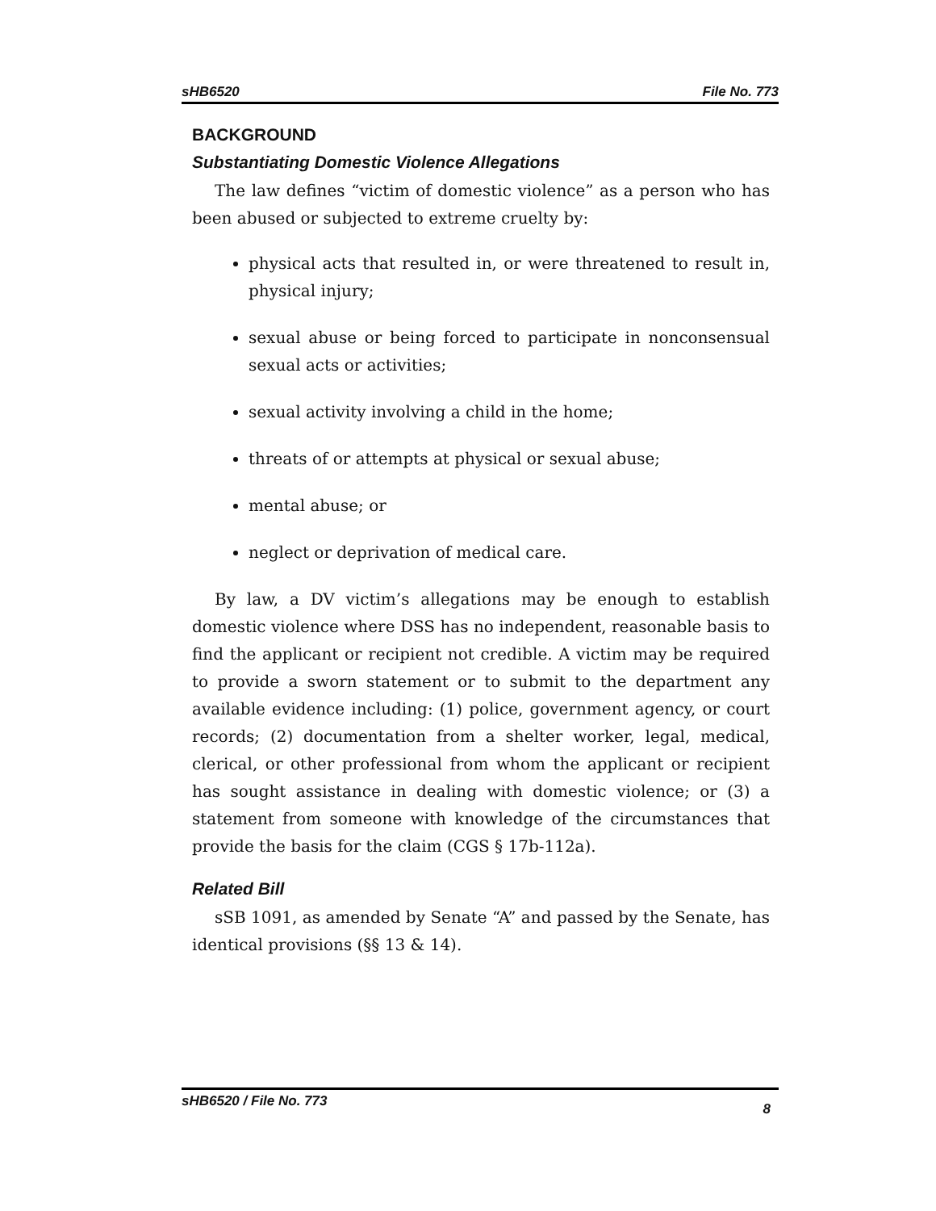sHB6520 File No. 773
BACKGROUND
Substantiating Domestic Violence Allegations
The law defines “victim of domestic violence” as a person who has been abused or subjected to extreme cruelty by:
physical acts that resulted in, or were threatened to result in, physical injury;
sexual abuse or being forced to participate in nonconsensual sexual acts or activities;
sexual activity involving a child in the home;
threats of or attempts at physical or sexual abuse;
mental abuse; or
neglect or deprivation of medical care.
By law, a DV victim’s allegations may be enough to establish domestic violence where DSS has no independent, reasonable basis to find the applicant or recipient not credible. A victim may be required to provide a sworn statement or to submit to the department any available evidence including: (1) police, government agency, or court records; (2) documentation from a shelter worker, legal, medical, clerical, or other professional from whom the applicant or recipient has sought assistance in dealing with domestic violence; or (3) a statement from someone with knowledge of the circumstances that provide the basis for the claim (CGS § 17b-112a).
Related Bill
sSB 1091, as amended by Senate “A” and passed by the Senate, has identical provisions (§§ 13 & 14).
sHB6520 / File No. 773 8